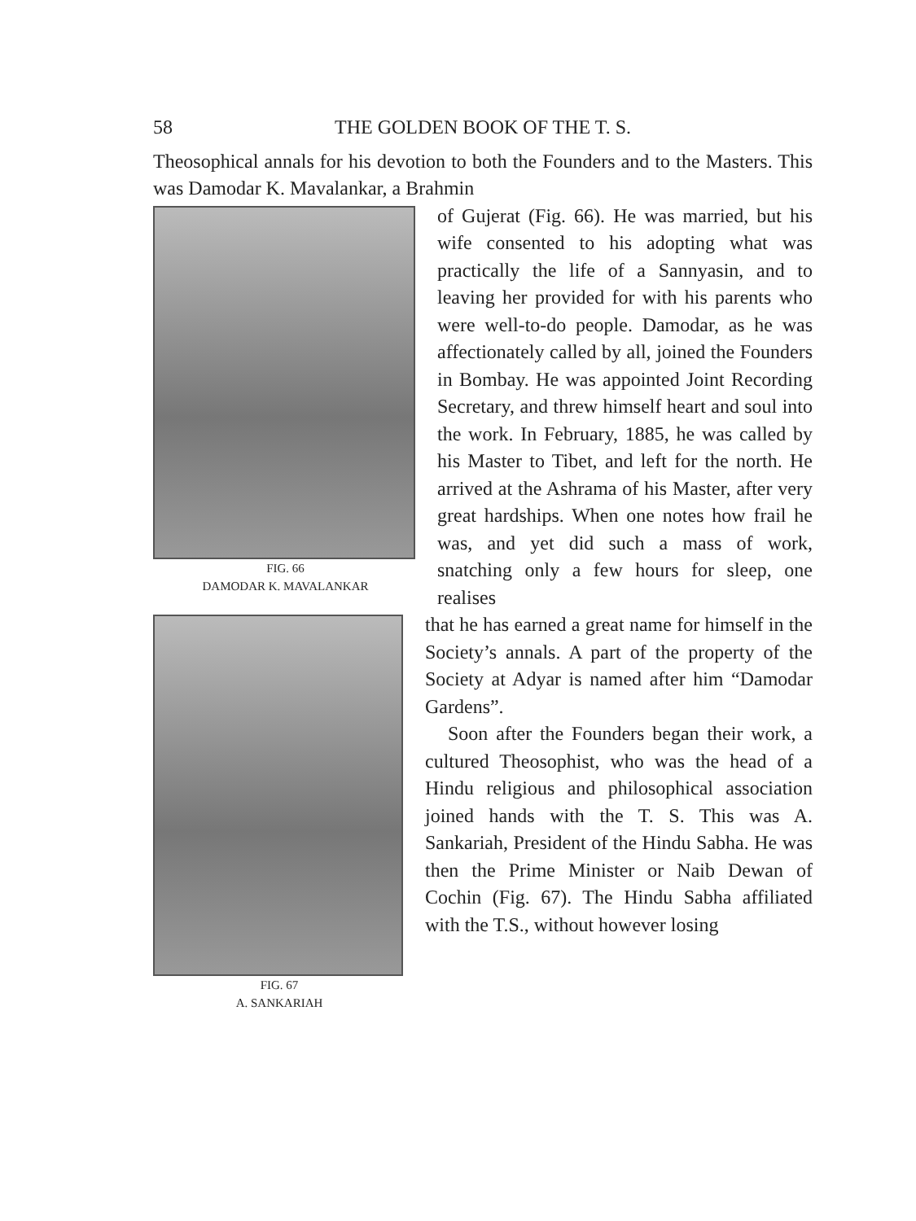58 THE GOLDEN BOOK OF THE T. S.
Theosophical annals for his devotion to both the Founders and to the Masters. This was Damodar K. Mavalankar, a Brahmin
FIG. 66
DAMODAR K. MAVALANKAR
of Gujerat (Fig. 66). He was married, but his wife consented to his adopting what was practically the life of a Sannyasin, and to leaving her provided for with his parents who were well-to-do people. Damodar, as he was affectionately called by all, joined the Founders in Bombay. He was appointed Joint Recording Secretary, and threw himself heart and soul into the work. In February, 1885, he was called by his Master to Tibet, and left for the north. He arrived at the Ashrama of his Master, after very great hardships. When one notes how frail he was, and yet did such a mass of work, snatching only a few hours for sleep, one realises
FIG. 67
A. SANKARIAH
that he has earned a great name for himself in the Society’s annals. A part of the property of the Society at Adyar is named after him “Damodar Gardens”.
Soon after the Founders began their work, a cultured Theosophist, who was the head of a Hindu religious and philosophical association joined hands with the T. S. This was A. Sankariah, President of the Hindu Sabha. He was then the Prime Minister or Naib Dewan of Cochin (Fig. 67). The Hindu Sabha affiliated with the T.S., without however losing